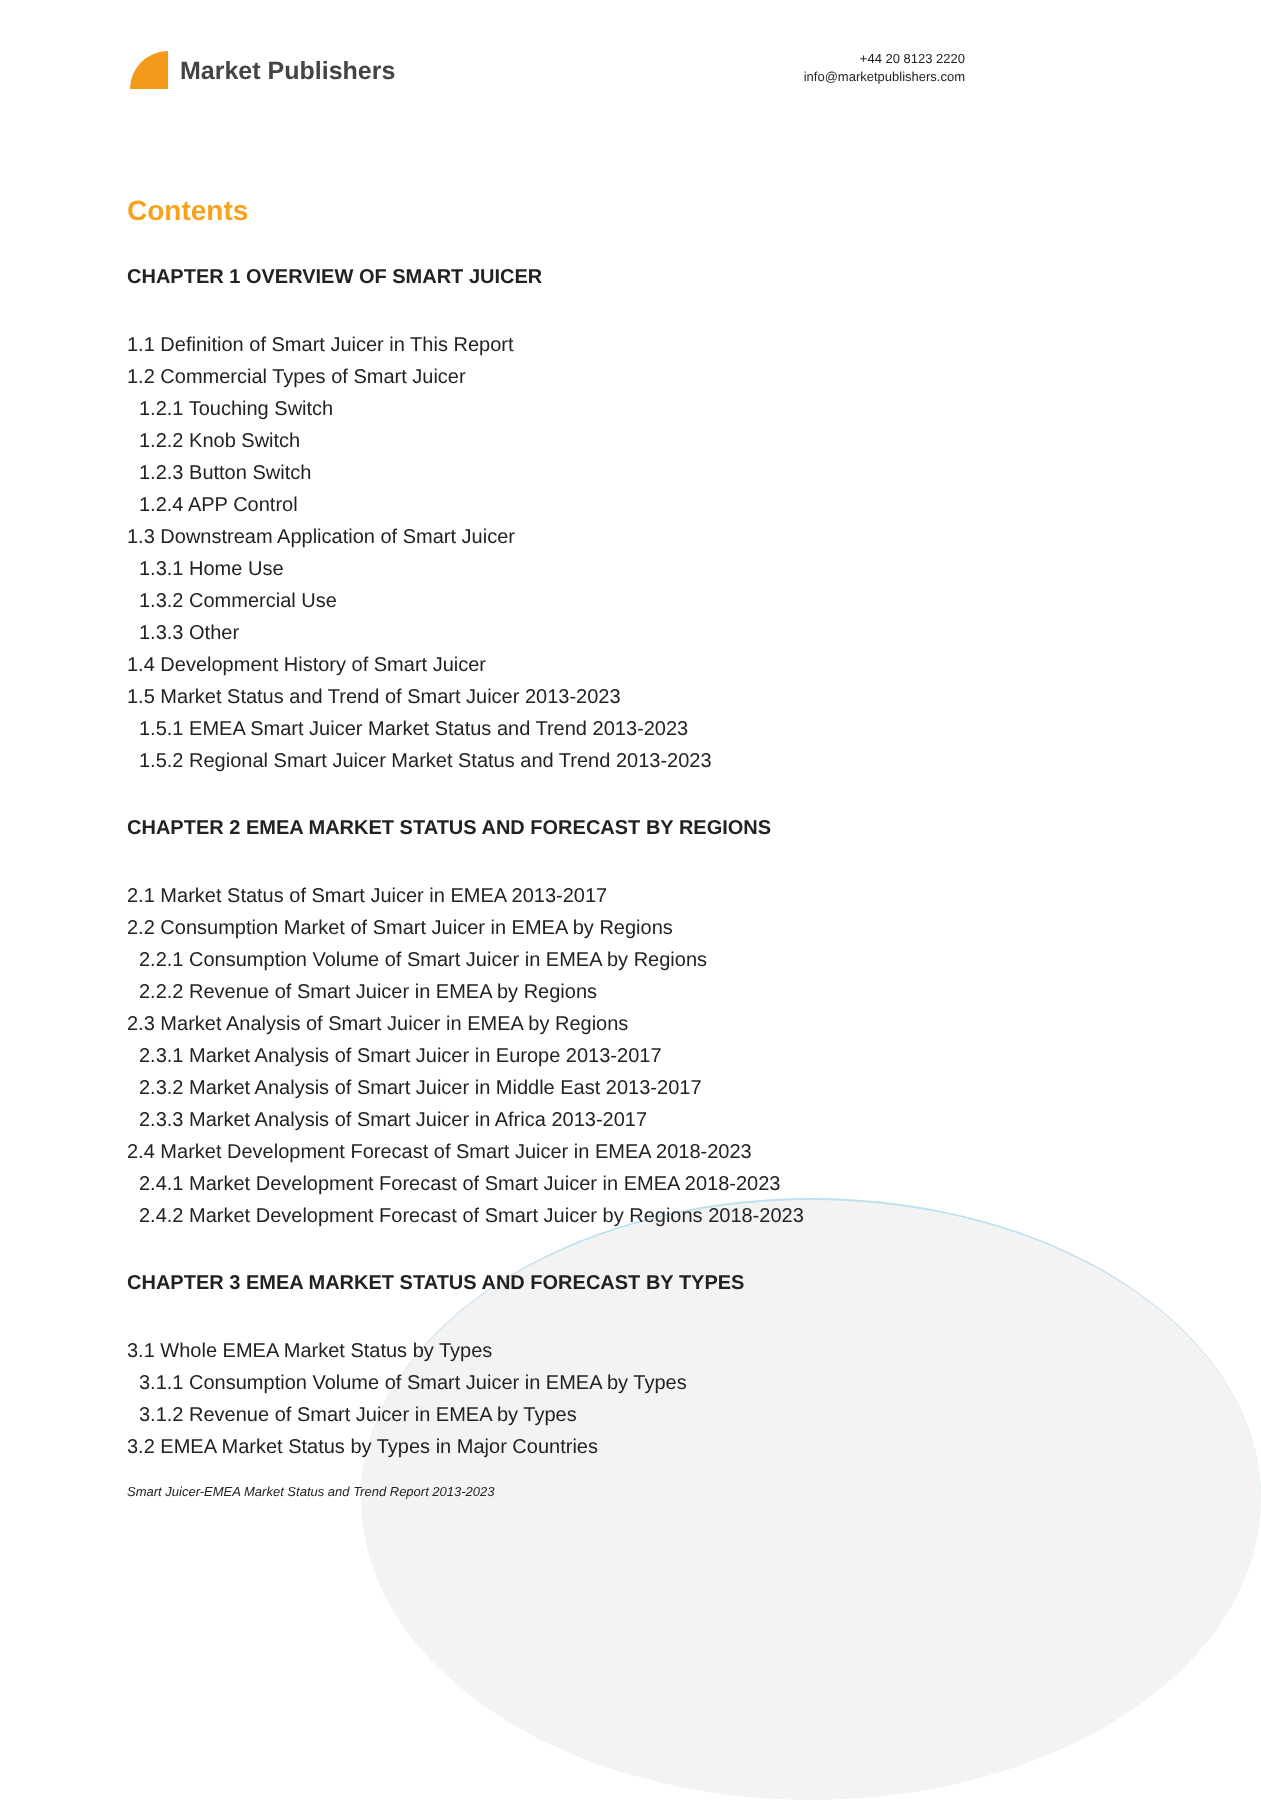Market Publishers
+44 20 8123 2220
info@marketpublishers.com
Contents
CHAPTER 1 OVERVIEW OF SMART JUICER
1.1 Definition of Smart Juicer in This Report
1.2 Commercial Types of Smart Juicer
1.2.1 Touching Switch
1.2.2 Knob Switch
1.2.3 Button Switch
1.2.4 APP Control
1.3 Downstream Application of Smart Juicer
1.3.1 Home Use
1.3.2 Commercial Use
1.3.3 Other
1.4 Development History of Smart Juicer
1.5 Market Status and Trend of Smart Juicer 2013-2023
1.5.1 EMEA Smart Juicer Market Status and Trend 2013-2023
1.5.2 Regional Smart Juicer Market Status and Trend 2013-2023
CHAPTER 2 EMEA MARKET STATUS AND FORECAST BY REGIONS
2.1 Market Status of Smart Juicer in EMEA 2013-2017
2.2 Consumption Market of Smart Juicer in EMEA by Regions
2.2.1 Consumption Volume of Smart Juicer in EMEA by Regions
2.2.2 Revenue of Smart Juicer in EMEA by Regions
2.3 Market Analysis of Smart Juicer in EMEA by Regions
2.3.1 Market Analysis of Smart Juicer in Europe 2013-2017
2.3.2 Market Analysis of Smart Juicer in Middle East 2013-2017
2.3.3 Market Analysis of Smart Juicer in Africa 2013-2017
2.4 Market Development Forecast of Smart Juicer in EMEA 2018-2023
2.4.1 Market Development Forecast of Smart Juicer in EMEA 2018-2023
2.4.2 Market Development Forecast of Smart Juicer by Regions 2018-2023
CHAPTER 3 EMEA MARKET STATUS AND FORECAST BY TYPES
3.1 Whole EMEA Market Status by Types
3.1.1 Consumption Volume of Smart Juicer in EMEA by Types
3.1.2 Revenue of Smart Juicer in EMEA by Types
3.2 EMEA Market Status by Types in Major Countries
Smart Juicer-EMEA Market Status and Trend Report 2013-2023